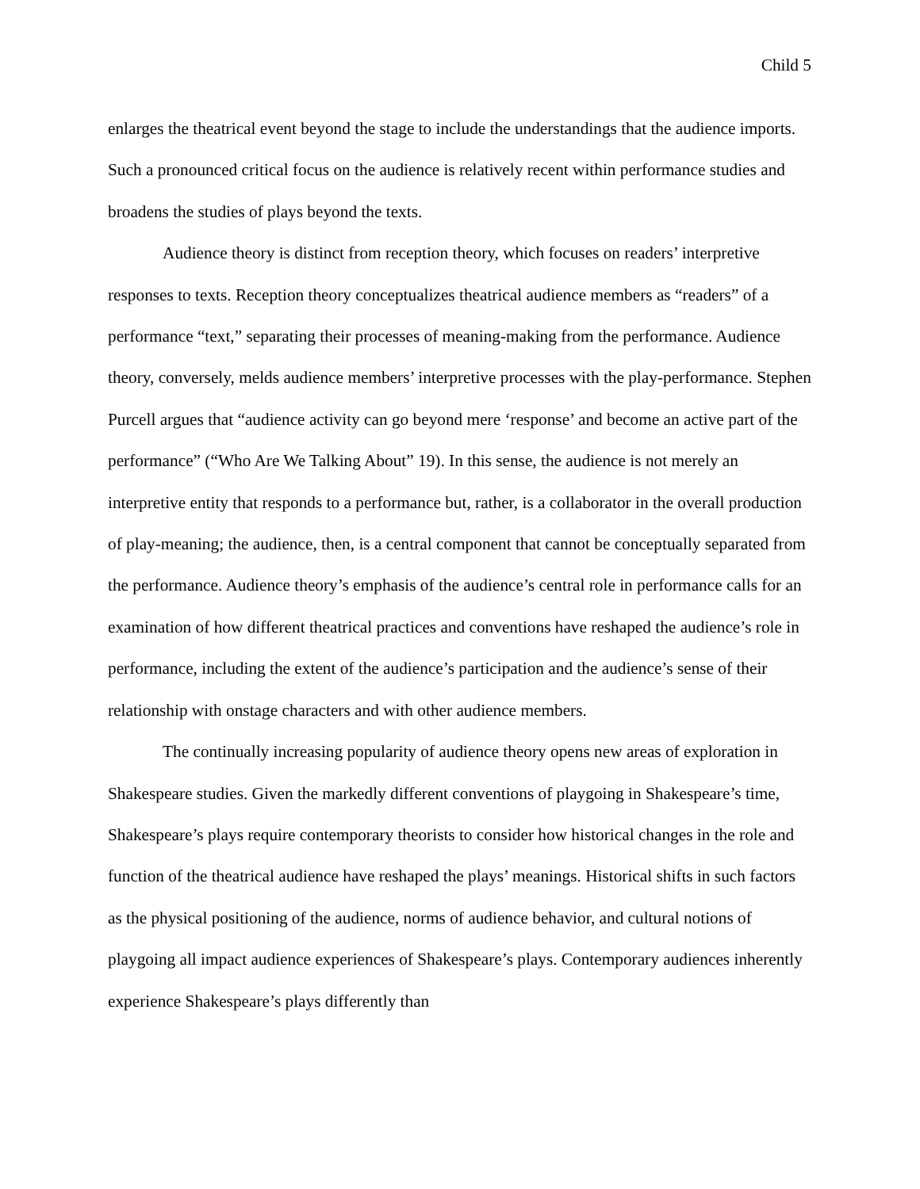Child 5
enlarges the theatrical event beyond the stage to include the understandings that the audience imports. Such a pronounced critical focus on the audience is relatively recent within performance studies and broadens the studies of plays beyond the texts.
Audience theory is distinct from reception theory, which focuses on readers’ interpretive responses to texts. Reception theory conceptualizes theatrical audience members as “readers” of a performance “text,” separating their processes of meaning-making from the performance. Audience theory, conversely, melds audience members’ interpretive processes with the play-performance. Stephen Purcell argues that “audience activity can go beyond mere ‘response’ and become an active part of the performance” (“Who Are We Talking About” 19). In this sense, the audience is not merely an interpretive entity that responds to a performance but, rather, is a collaborator in the overall production of play-meaning; the audience, then, is a central component that cannot be conceptually separated from the performance. Audience theory’s emphasis of the audience’s central role in performance calls for an examination of how different theatrical practices and conventions have reshaped the audience’s role in performance, including the extent of the audience’s participation and the audience’s sense of their relationship with onstage characters and with other audience members.
The continually increasing popularity of audience theory opens new areas of exploration in Shakespeare studies. Given the markedly different conventions of playgoing in Shakespeare’s time, Shakespeare’s plays require contemporary theorists to consider how historical changes in the role and function of the theatrical audience have reshaped the plays’ meanings. Historical shifts in such factors as the physical positioning of the audience, norms of audience behavior, and cultural notions of playgoing all impact audience experiences of Shakespeare’s plays. Contemporary audiences inherently experience Shakespeare’s plays differently than